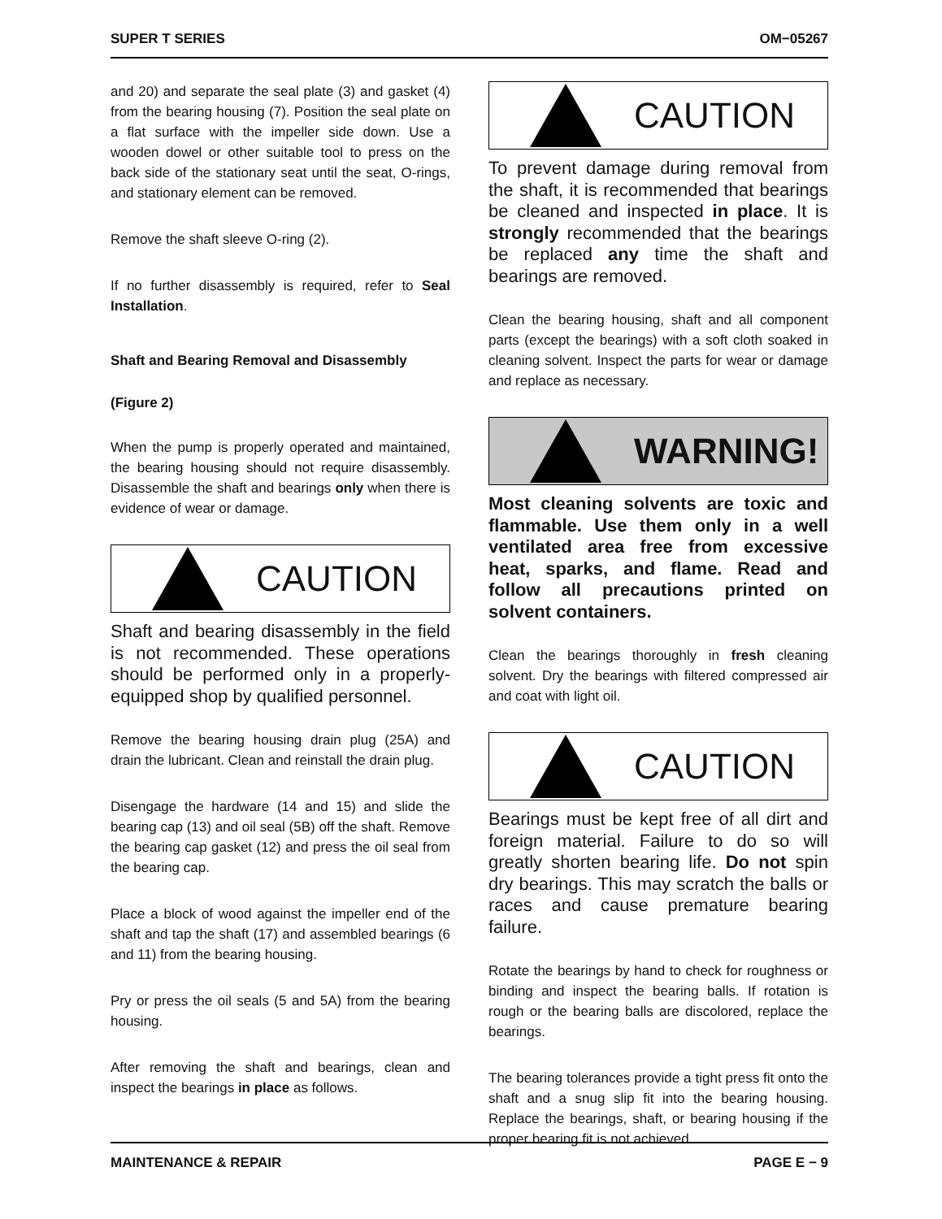SUPER T SERIES OM−05267
and 20) and separate the seal plate (3) and gasket (4) from the bearing housing (7). Position the seal plate on a flat surface with the impeller side down. Use a wooden dowel or other suitable tool to press on the back side of the stationary seat until the seat, O-rings, and stationary element can be removed.
Remove the shaft sleeve O-ring (2).
If no further disassembly is required, refer to Seal Installation.
Shaft and Bearing Removal and Disassembly
(Figure 2)
When the pump is properly operated and maintained, the bearing housing should not require disassembly. Disassemble the shaft and bearings only when there is evidence of wear or damage.
CAUTION
Shaft and bearing disassembly in the field is not recommended. These operations should be performed only in a properly-equipped shop by qualified personnel.
Remove the bearing housing drain plug (25A) and drain the lubricant. Clean and reinstall the drain plug.
Disengage the hardware (14 and 15) and slide the bearing cap (13) and oil seal (5B) off the shaft. Remove the bearing cap gasket (12) and press the oil seal from the bearing cap.
Place a block of wood against the impeller end of the shaft and tap the shaft (17) and assembled bearings (6 and 11) from the bearing housing.
Pry or press the oil seals (5 and 5A) from the bearing housing.
After removing the shaft and bearings, clean and inspect the bearings in place as follows.
CAUTION
To prevent damage during removal from the shaft, it is recommended that bearings be cleaned and inspected in place. It is strongly recommended that the bearings be replaced any time the shaft and bearings are removed.
Clean the bearing housing, shaft and all component parts (except the bearings) with a soft cloth soaked in cleaning solvent. Inspect the parts for wear or damage and replace as necessary.
WARNING!
Most cleaning solvents are toxic and flammable. Use them only in a well ventilated area free from excessive heat, sparks, and flame. Read and follow all precautions printed on solvent containers.
Clean the bearings thoroughly in fresh cleaning solvent. Dry the bearings with filtered compressed air and coat with light oil.
CAUTION
Bearings must be kept free of all dirt and foreign material. Failure to do so will greatly shorten bearing life. Do not spin dry bearings. This may scratch the balls or races and cause premature bearing failure.
Rotate the bearings by hand to check for roughness or binding and inspect the bearing balls. If rotation is rough or the bearing balls are discolored, replace the bearings.
The bearing tolerances provide a tight press fit onto the shaft and a snug slip fit into the bearing housing. Replace the bearings, shaft, or bearing housing if the proper bearing fit is not achieved.
MAINTENANCE & REPAIR PAGE E − 9